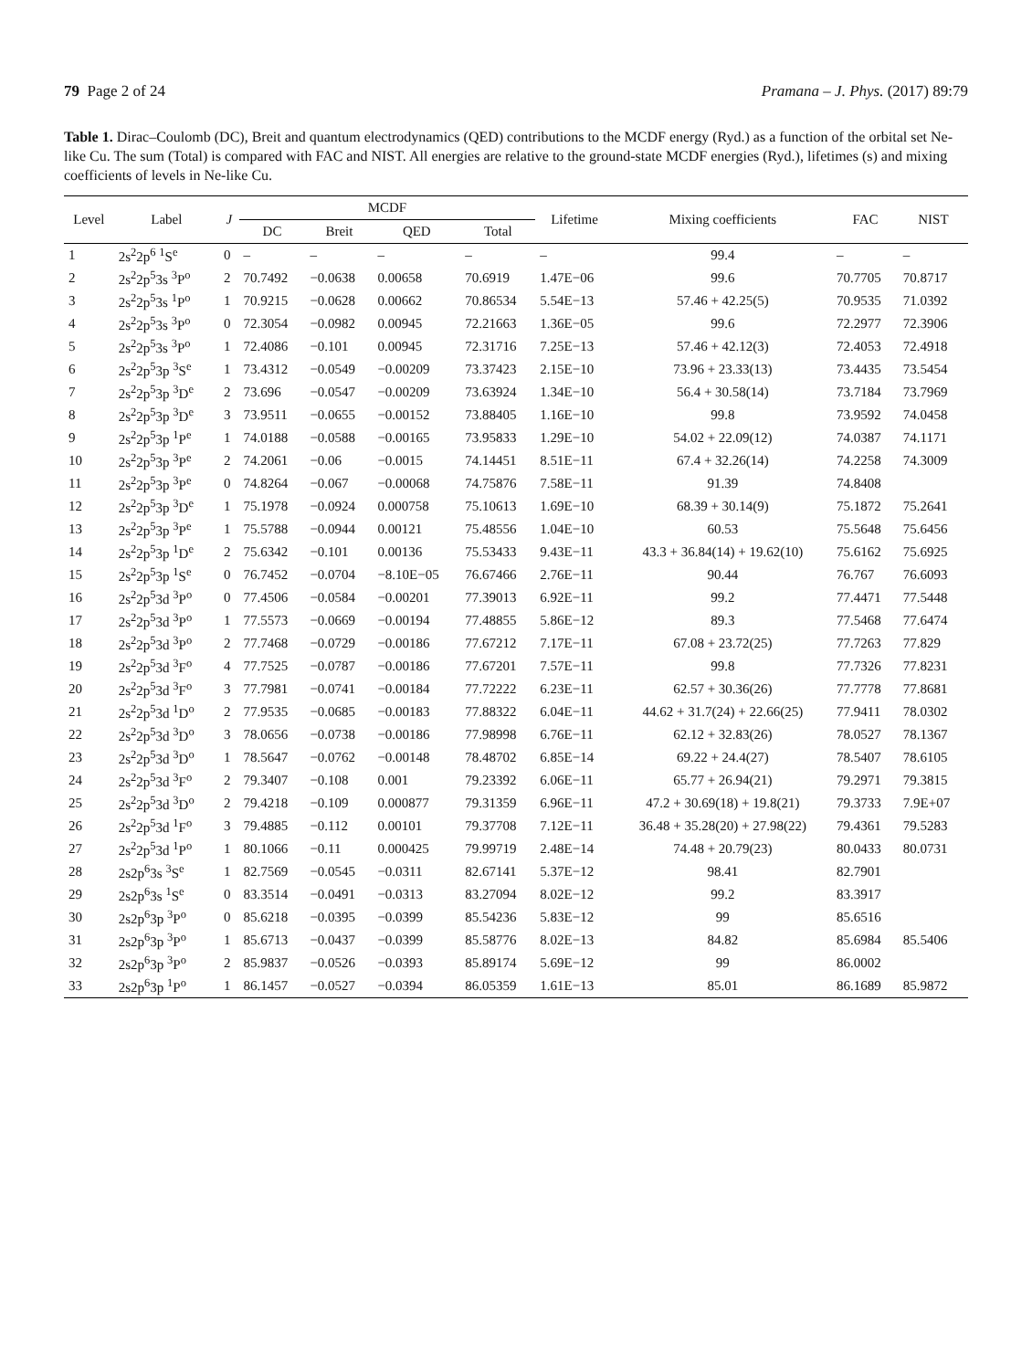79 Page 2 of 24 Pramana – J. Phys. (2017) 89:79
Table 1. Dirac–Coulomb (DC), Breit and quantum electrodynamics (QED) contributions to the MCDF energy (Ryd.) as a function of the orbital set Ne-like Cu. The sum (Total) is compared with FAC and NIST. All energies are relative to the ground-state MCDF energies (Ryd.), lifetimes (s) and mixing coefficients of levels in Ne-like Cu.
| Level | Label | J | MCDF | | | | Lifetime | Mixing coefficients | FAC | NIST |
| --- | --- | --- | --- | --- | --- | --- | --- | --- | --- | --- |
| | | | DC | Breit | QED | Total | | | | |
| 1 | 2s<sup>2</sup>2p<sup>6</sup> <sup>1</sup>S<sup>e</sup> | 0 | – | – | – | – | – | 99.4 | – | – |
| 2 | 2s<sup>2</sup>2p<sup>5</sup>3s <sup>3</sup>P<sup>o</sup> | 2 | 70.7492 | −0.0638 | 0.00658 | 70.6919 | 1.47E−06 | 99.6 | 70.7705 | 70.8717 |
| 3 | 2s<sup>2</sup>2p<sup>5</sup>3s <sup>1</sup>P<sup>o</sup> | 1 | 70.9215 | −0.0628 | 0.00662 | 70.86534 | 5.54E−13 | 57.46 + 42.25(5) | 70.9535 | 71.0392 |
| 4 | 2s<sup>2</sup>2p<sup>5</sup>3s <sup>3</sup>P<sup>o</sup> | 0 | 72.3054 | −0.0982 | 0.00945 | 72.21663 | 1.36E−05 | 99.6 | 72.2977 | 72.3906 |
| 5 | 2s<sup>2</sup>2p<sup>5</sup>3s <sup>3</sup>P<sup>o</sup> | 1 | 72.4086 | −0.101 | 0.00945 | 72.31716 | 7.25E−13 | 57.46 + 42.12(3) | 72.4053 | 72.4918 |
| 6 | 2s<sup>2</sup>2p<sup>5</sup>3p <sup>3</sup>S<sup>e</sup> | 1 | 73.4312 | −0.0549 | −0.00209 | 73.37423 | 2.15E−10 | 73.96 + 23.33(13) | 73.4435 | 73.5454 |
| 7 | 2s<sup>2</sup>2p<sup>5</sup>3p <sup>3</sup>D<sup>e</sup> | 2 | 73.696 | −0.0547 | −0.00209 | 73.63924 | 1.34E−10 | 56.4 + 30.58(14) | 73.7184 | 73.7969 |
| 8 | 2s<sup>2</sup>2p<sup>5</sup>3p <sup>3</sup>D<sup>e</sup> | 3 | 73.9511 | −0.0655 | −0.00152 | 73.88405 | 1.16E−10 | 99.8 | 73.9592 | 74.0458 |
| 9 | 2s<sup>2</sup>2p<sup>5</sup>3p <sup>1</sup>P<sup>e</sup> | 1 | 74.0188 | −0.0588 | −0.00165 | 73.95833 | 1.29E−10 | 54.02 + 22.09(12) | 74.0387 | 74.1171 |
| 10 | 2s<sup>2</sup>2p<sup>5</sup>3p <sup>3</sup>P<sup>e</sup> | 2 | 74.2061 | −0.06 | −0.0015 | 74.14451 | 8.51E−11 | 67.4 + 32.26(14) | 74.2258 | 74.3009 |
| 11 | 2s<sup>2</sup>2p<sup>5</sup>3p <sup>3</sup>P<sup>e</sup> | 0 | 74.8264 | −0.067 | −0.00068 | 74.75876 | 7.58E−11 | 91.39 | 74.8408 | |
| 12 | 2s<sup>2</sup>2p<sup>5</sup>3p <sup>3</sup>D<sup>e</sup> | 1 | 75.1978 | −0.0924 | 0.000758 | 75.10613 | 1.69E−10 | 68.39 + 30.14(9) | 75.1872 | 75.2641 |
| 13 | 2s<sup>2</sup>2p<sup>5</sup>3p <sup>3</sup>P<sup>e</sup> | 1 | 75.5788 | −0.0944 | 0.00121 | 75.48556 | 1.04E−10 | 60.53 | 75.5648 | 75.6456 |
| 14 | 2s<sup>2</sup>2p<sup>5</sup>3p <sup>1</sup>D<sup>e</sup> | 2 | 75.6342 | −0.101 | 0.00136 | 75.53433 | 9.43E−11 | 43.3 + 36.84(14) + 19.62(10) | 75.6162 | 75.6925 |
| 15 | 2s<sup>2</sup>2p<sup>5</sup>3p <sup>1</sup>S<sup>e</sup> | 0 | 76.7452 | −0.0704 | −8.10E−05 | 76.67466 | 2.76E−11 | 90.44 | 76.767 | 76.6093 |
| 16 | 2s<sup>2</sup>2p<sup>5</sup>3d <sup>3</sup>P<sup>o</sup> | 0 | 77.4506 | −0.0584 | −0.00201 | 77.39013 | 6.92E−11 | 99.2 | 77.4471 | 77.5448 |
| 17 | 2s<sup>2</sup>2p<sup>5</sup>3d <sup>3</sup>P<sup>o</sup> | 1 | 77.5573 | −0.0669 | −0.00194 | 77.48855 | 5.86E−12 | 89.3 | 77.5468 | 77.6474 |
| 18 | 2s<sup>2</sup>2p<sup>5</sup>3d <sup>3</sup>P<sup>o</sup> | 2 | 77.7468 | −0.0729 | −0.00186 | 77.67212 | 7.17E−11 | 67.08 + 23.72(25) | 77.7263 | 77.829 |
| 19 | 2s<sup>2</sup>2p<sup>5</sup>3d <sup>3</sup>F<sup>o</sup> | 4 | 77.7525 | −0.0787 | −0.00186 | 77.67201 | 7.57E−11 | 99.8 | 77.7326 | 77.8231 |
| 20 | 2s<sup>2</sup>2p<sup>5</sup>3d <sup>3</sup>F<sup>o</sup> | 3 | 77.7981 | −0.0741 | −0.00184 | 77.72222 | 6.23E−11 | 62.57 + 30.36(26) | 77.7778 | 77.8681 |
| 21 | 2s<sup>2</sup>2p<sup>5</sup>3d <sup>1</sup>D<sup>o</sup> | 2 | 77.9535 | −0.0685 | −0.00183 | 77.88322 | 6.04E−11 | 44.62 + 31.7(24) + 22.66(25) | 77.9411 | 78.0302 |
| 22 | 2s<sup>2</sup>2p<sup>5</sup>3d <sup>3</sup>D<sup>o</sup> | 3 | 78.0656 | −0.0738 | −0.00186 | 77.98998 | 6.76E−11 | 62.12 + 32.83(26) | 78.0527 | 78.1367 |
| 23 | 2s<sup>2</sup>2p<sup>5</sup>3d <sup>3</sup>D<sup>o</sup> | 1 | 78.5647 | −0.0762 | −0.00148 | 78.48702 | 6.85E−14 | 69.22 + 24.4(27) | 78.5407 | 78.6105 |
| 24 | 2s<sup>2</sup>2p<sup>5</sup>3d <sup>3</sup>F<sup>o</sup> | 2 | 79.3407 | −0.108 | 0.001 | 79.23392 | 6.06E−11 | 65.77 + 26.94(21) | 79.2971 | 79.3815 |
| 25 | 2s<sup>2</sup>2p<sup>5</sup>3d <sup>3</sup>D<sup>o</sup> | 2 | 79.4218 | −0.109 | 0.000877 | 79.31359 | 6.96E−11 | 47.2 + 30.69(18) + 19.8(21) | 79.3733 | 7.9E+07 |
| 26 | 2s<sup>2</sup>2p<sup>5</sup>3d <sup>1</sup>F<sup>o</sup> | 3 | 79.4885 | −0.112 | 0.00101 | 79.37708 | 7.12E−11 | 36.48 + 35.28(20) + 27.98(22) | 79.4361 | 79.5283 |
| 27 | 2s<sup>2</sup>2p<sup>5</sup>3d <sup>1</sup>P<sup>o</sup> | 1 | 80.1066 | −0.11 | 0.000425 | 79.99719 | 2.48E−14 | 74.48 + 20.79(23) | 80.0433 | 80.0731 |
| 28 | 2s2p<sup>6</sup>3s <sup>3</sup>S<sup>e</sup> | 1 | 82.7569 | −0.0545 | −0.0311 | 82.67141 | 5.37E−12 | 98.41 | 82.7901 | |
| 29 | 2s2p<sup>6</sup>3s <sup>1</sup>S<sup>e</sup> | 0 | 83.3514 | −0.0491 | −0.0313 | 83.27094 | 8.02E−12 | 99.2 | 83.3917 | |
| 30 | 2s2p<sup>6</sup>3p <sup>3</sup>P<sup>o</sup> | 0 | 85.6218 | −0.0395 | −0.0399 | 85.54236 | 5.83E−12 | 99 | 85.6516 | |
| 31 | 2s2p<sup>6</sup>3p <sup>3</sup>P<sup>o</sup> | 1 | 85.6713 | −0.0437 | −0.0399 | 85.58776 | 8.02E−13 | 84.82 | 85.6984 | 85.5406 |
| 32 | 2s2p<sup>6</sup>3p <sup>3</sup>P<sup>o</sup> | 2 | 85.9837 | −0.0526 | −0.0393 | 85.89174 | 5.69E−12 | 99 | 86.0002 | |
| 33 | 2s2p<sup>6</sup>3p <sup>1</sup>P<sup>o</sup> | 1 | 86.1457 | −0.0527 | −0.0394 | 86.05359 | 1.61E−13 | 85.01 | 86.1689 | 85.9872 |